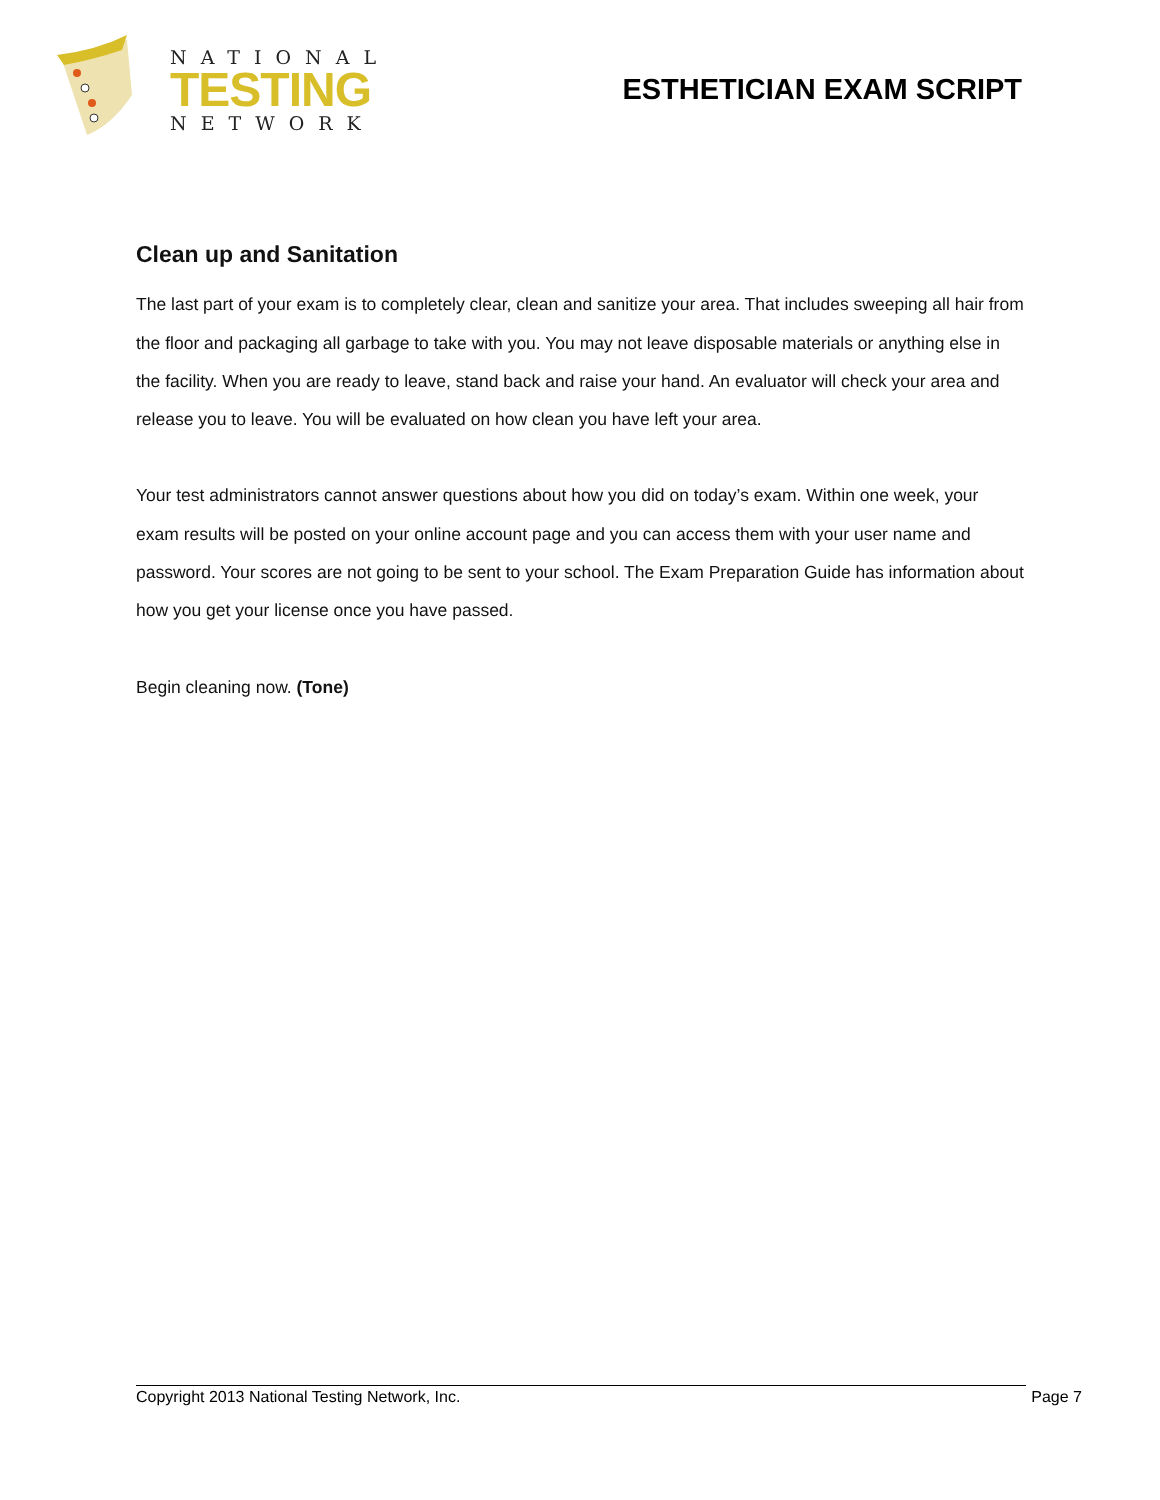NATIONAL
TESTING
NETWORK
ESTHETICIAN EXAM SCRIPT
Clean up and Sanitation
The last part of your exam is to completely clear, clean and sanitize your area. That includes sweeping all hair from the floor and packaging all garbage to take with you. You may not leave disposable materials or anything else in the facility. When you are ready to leave, stand back and raise your hand. An evaluator will check your area and release you to leave. You will be evaluated on how clean you have left your area.
Your test administrators cannot answer questions about how you did on today’s exam. Within one week, your exam results will be posted on your online account page and you can access them with your user name and password. Your scores are not going to be sent to your school. The Exam Preparation Guide has information about how you get your license once you have passed.
Begin cleaning now. (Tone)
Copyright 2013 National Testing Network, Inc. Page 7